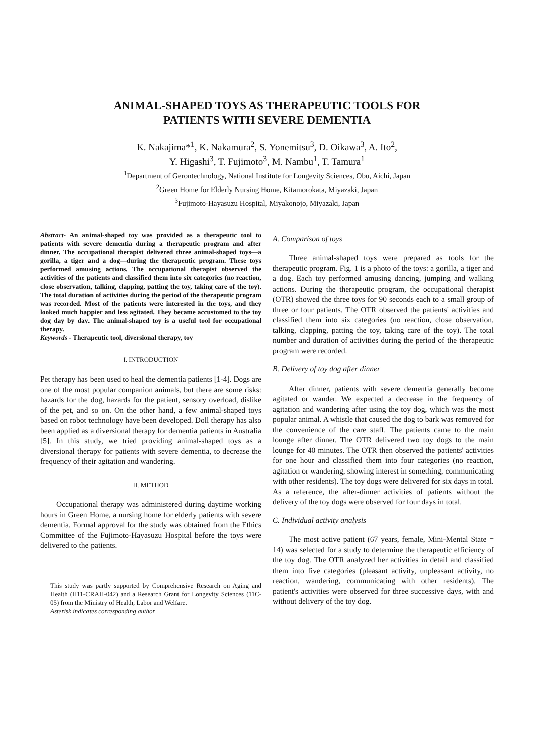ANIMAL-SHAPED TOYS AS THERAPEUTIC TOOLS FOR
PATIENTS WITH SEVERE DEMENTIA
K. Nakajima*<sup>1</sup>, K. Nakamura<sup>2</sup>, S. Yonemitsu<sup>3</sup>, D. Oikawa<sup>3</sup>, A. Ito<sup>2</sup>,
Y. Higashi<sup>3</sup>, T. Fujimoto<sup>3</sup>, M. Nambu<sup>1</sup>, T. Tamura<sup>1</sup>
<sup>1</sup> Department of Gerontechnology, National Institute for Longevity Sciences, Obu, Aichi, Japan
<sup>2</sup> Green Home for Elderly Nursing Home, Kitamorokata, Miyazaki, Japan
<sup>3</sup> Fujimoto-Hayasuzu Hospital, Miyakonojo, Miyazaki, Japan
Abstract- An animal-shaped toy was provided as a therapeutic tool to patients with severe dementia during a therapeutic program and after dinner. The occupational therapist delivered three animal-shaped toys—a gorilla, a tiger and a dog—during the therapeutic program. These toys performed amusing actions. The occupational therapist observed the activities of the patients and classified them into six categories (no reaction, close observation, talking, clapping, patting the toy, taking care of the toy). The total duration of activities during the period of the therapeutic program was recorded. Most of the patients were interested in the toys, and they looked much happier and less agitated. They became accustomed to the toy dog day by day. The animal-shaped toy is a useful tool for occupational therapy.
Keywords - Therapeutic tool, diversional therapy, toy
I. INTRODUCTION
Pet therapy has been used to heal the dementia patients [1-4]. Dogs are one of the most popular companion animals, but there are some risks: hazards for the dog, hazards for the patient, sensory overload, dislike of the pet, and so on. On the other hand, a few animal-shaped toys based on robot technology have been developed. Doll therapy has also been applied as a diversional therapy for dementia patients in Australia [5]. In this study, we tried providing animal-shaped toys as a diversional therapy for patients with severe dementia, to decrease the frequency of their agitation and wandering.
II. METHOD
Occupational therapy was administered during daytime working hours in Green Home, a nursing home for elderly patients with severe dementia. Formal approval for the study was obtained from the Ethics Committee of the Fujimoto-Hayasuzu Hospital before the toys were delivered to the patients.
This study was partly supported by Comprehensive Research on Aging and Health (H11-CRAH-042) and a Research Grant for Longevity Sciences (11C-05) from the Ministry of Health, Labor and Welfare.
Asterisk indicates corresponding author.
A. Comparison of toys
Three animal-shaped toys were prepared as tools for the therapeutic program. Fig. 1 is a photo of the toys: a gorilla, a tiger and a dog. Each toy performed amusing dancing, jumping and walking actions. During the therapeutic program, the occupational therapist (OTR) showed the three toys for 90 seconds each to a small group of three or four patients. The OTR observed the patients' activities and classified them into six categories (no reaction, close observation, talking, clapping, patting the toy, taking care of the toy). The total number and duration of activities during the period of the therapeutic program were recorded.
B. Delivery of toy dog after dinner
After dinner, patients with severe dementia generally become agitated or wander. We expected a decrease in the frequency of agitation and wandering after using the toy dog, which was the most popular animal. A whistle that caused the dog to bark was removed for the convenience of the care staff. The patients came to the main lounge after dinner. The OTR delivered two toy dogs to the main lounge for 40 minutes. The OTR then observed the patients' activities for one hour and classified them into four categories (no reaction, agitation or wandering, showing interest in something, communicating with other residents). The toy dogs were delivered for six days in total. As a reference, the after-dinner activities of patients without the delivery of the toy dogs were observed for four days in total.
C. Individual activity analysis
The most active patient (67 years, female, Mini-Mental State = 14) was selected for a study to determine the therapeutic efficiency of the toy dog. The OTR analyzed her activities in detail and classified them into five categories (pleasant activity, unpleasant activity, no reaction, wandering, communicating with other residents). The patient's activities were observed for three successive days, with and without delivery of the toy dog.